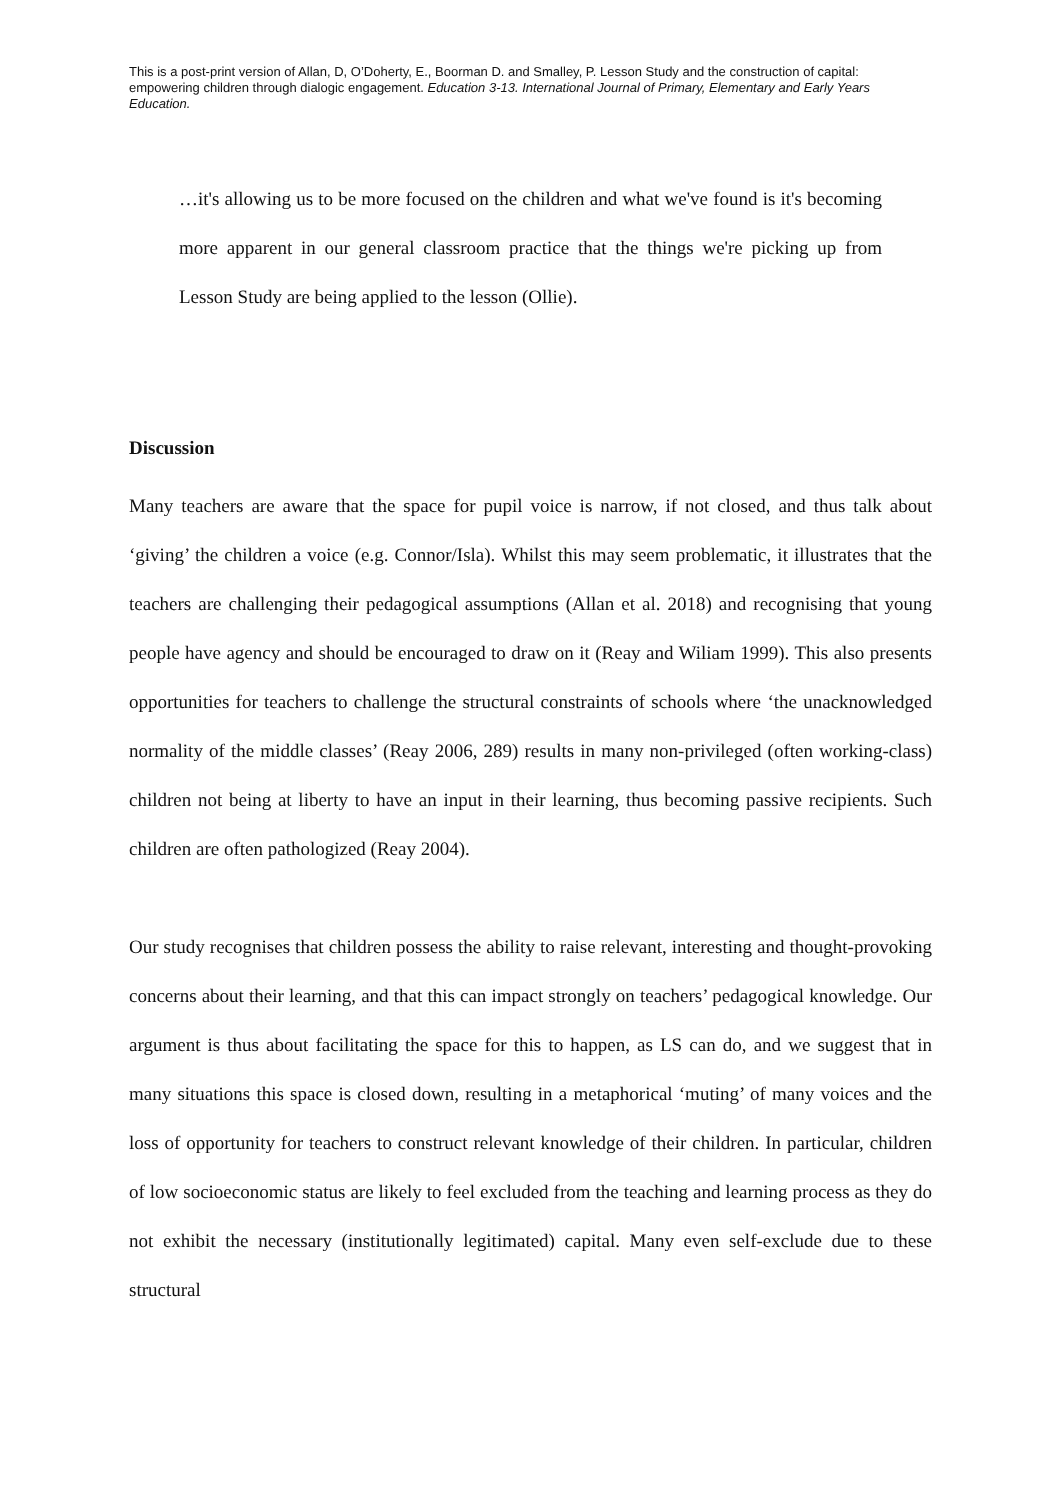This is a post-print version of Allan, D, O’Doherty, E., Boorman D. and Smalley, P. Lesson Study and the construction of capital: empowering children through dialogic engagement. Education 3-13. International Journal of Primary, Elementary and Early Years Education.
…it's allowing us to be more focused on the children and what we've found is it's becoming more apparent in our general classroom practice that the things we're picking up from Lesson Study are being applied to the lesson (Ollie).
Discussion
Many teachers are aware that the space for pupil voice is narrow, if not closed, and thus talk about ‘giving’ the children a voice (e.g. Connor/Isla). Whilst this may seem problematic, it illustrates that the teachers are challenging their pedagogical assumptions (Allan et al. 2018) and recognising that young people have agency and should be encouraged to draw on it (Reay and Wiliam 1999). This also presents opportunities for teachers to challenge the structural constraints of schools where ‘the unacknowledged normality of the middle classes’ (Reay 2006, 289) results in many non-privileged (often working-class) children not being at liberty to have an input in their learning, thus becoming passive recipients. Such children are often pathologized (Reay 2004).
Our study recognises that children possess the ability to raise relevant, interesting and thought-provoking concerns about their learning, and that this can impact strongly on teachers’ pedagogical knowledge. Our argument is thus about facilitating the space for this to happen, as LS can do, and we suggest that in many situations this space is closed down, resulting in a metaphorical ‘muting’ of many voices and the loss of opportunity for teachers to construct relevant knowledge of their children. In particular, children of low socioeconomic status are likely to feel excluded from the teaching and learning process as they do not exhibit the necessary (institutionally legitimated) capital. Many even self-exclude due to these structural